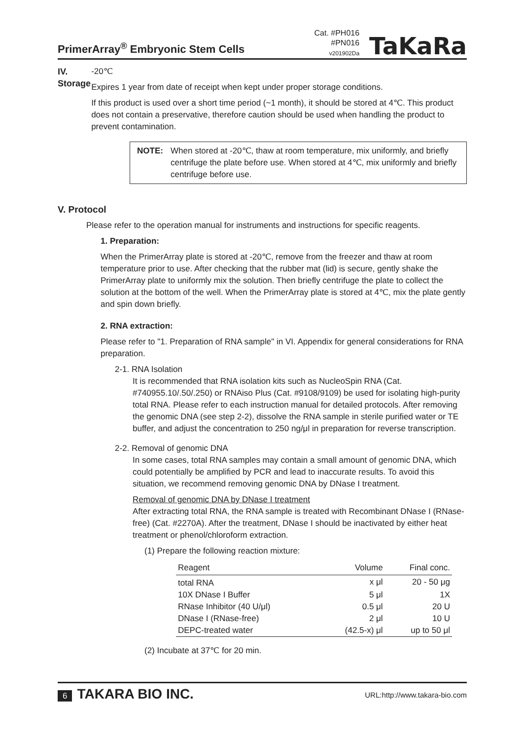PrimerArray<sup>®</sup> Embryonic Stem Cells
Cat. #PH016
#PN016
v201902Da
TaKaRa
IV. Storage -20℃
Expires 1 year from date of receipt when kept under proper storage conditions.
If this product is used over a short time period (~1 month), it should be stored at 4℃. This product does not contain a preservative, therefore caution should be used when handling the product to prevent contamination.
NOTE: When stored at -20℃, thaw at room temperature, mix uniformly, and briefly centrifuge the plate before use. When stored at 4℃, mix uniformly and briefly centrifuge before use.
V. Protocol
Please refer to the operation manual for instruments and instructions for specific reagents.
1. Preparation:
When the PrimerArray plate is stored at -20℃, remove from the freezer and thaw at room temperature prior to use. After checking that the rubber mat (lid) is secure, gently shake the PrimerArray plate to uniformly mix the solution. Then briefly centrifuge the plate to collect the solution at the bottom of the well. When the PrimerArray plate is stored at 4℃, mix the plate gently and spin down briefly.
2. RNA extraction:
Please refer to "1. Preparation of RNA sample" in VI. Appendix for general considerations for RNA preparation.
2-1. RNA Isolation
It is recommended that RNA isolation kits such as NucleoSpin RNA (Cat. #740955.10/.50/.250) or RNAiso Plus (Cat. #9108/9109) be used for isolating high-purity total RNA. Please refer to each instruction manual for detailed protocols. After removing the genomic DNA (see step 2-2), dissolve the RNA sample in sterile purified water or TE buffer, and adjust the concentration to 250 ng/μl in preparation for reverse transcription.
2-2. Removal of genomic DNA
In some cases, total RNA samples may contain a small amount of genomic DNA, which could potentially be amplified by PCR and lead to inaccurate results. To avoid this situation, we recommend removing genomic DNA by DNase I treatment.
Removal of genomic DNA by DNase I treatment
After extracting total RNA, the RNA sample is treated with Recombinant DNase I (RNase-free) (Cat. #2270A). After the treatment, DNase I should be inactivated by either heat treatment or phenol/chloroform extraction.
(1) Prepare the following reaction mixture:
| Reagent | Volume | Final conc. |
| --- | --- | --- |
| total RNA | x μl | 20 - 50 μg |
| 10X DNase I Buffer | 5 μl | 1X |
| RNase Inhibitor (40 U/μl) | 0.5 μl | 20 U |
| DNase I (RNase-free) | 2 μl | 10 U |
| DEPC-treated water | (42.5-x) μl | up to 50 μl |
(2) Incubate at 37℃ for 20 min.
6 TAKARA BIO INC.
URL:http://www.takara-bio.com